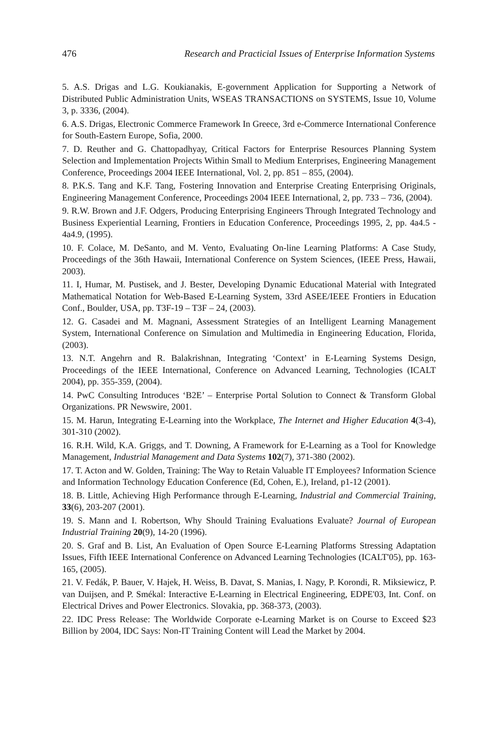476 Research and Practicial Issues of Enterprise Information Systems
5. A.S. Drigas and L.G. Koukianakis, E-government Application for Supporting a Network of Distributed Public Administration Units, WSEAS TRANSACTIONS on SYSTEMS, Issue 10, Volume 3, p. 3336, (2004).
6. A.S. Drigas, Electronic Commerce Framework In Greece, 3rd e-Commerce International Conference for South-Eastern Europe, Sofia, 2000.
7. D. Reuther and G. Chattopadhyay, Critical Factors for Enterprise Resources Planning System Selection and Implementation Projects Within Small to Medium Enterprises, Engineering Management Conference, Proceedings 2004 IEEE International, Vol. 2, pp. 851 – 855, (2004).
8. P.K.S. Tang and K.F. Tang, Fostering Innovation and Enterprise Creating Enterprising Originals, Engineering Management Conference, Proceedings 2004 IEEE International, 2, pp. 733 – 736, (2004).
9. R.W. Brown and J.F. Odgers, Producing Enterprising Engineers Through Integrated Technology and Business Experiential Learning, Frontiers in Education Conference, Proceedings 1995, 2, pp. 4a4.5 - 4a4.9, (1995).
10. F. Colace, M. DeSanto, and M. Vento, Evaluating On-line Learning Platforms: A Case Study, Proceedings of the 36th Hawaii, International Conference on System Sciences, (IEEE Press, Hawaii, 2003).
11. I, Humar, M. Pustisek, and J. Bester, Developing Dynamic Educational Material with Integrated Mathematical Notation for Web-Based E-Learning System, 33rd ASEE/IEEE Frontiers in Education Conf., Boulder, USA, pp. T3F-19 – T3F – 24, (2003).
12. G. Casadei and M. Magnani, Assessment Strategies of an Intelligent Learning Management System, International Conference on Simulation and Multimedia in Engineering Education, Florida, (2003).
13. N.T. Angehrn and R. Balakrishnan, Integrating ‘Context’ in E-Learning Systems Design, Proceedings of the IEEE International, Conference on Advanced Learning, Technologies (ICALT 2004), pp. 355-359, (2004).
14. PwC Consulting Introduces ‘B2E’ – Enterprise Portal Solution to Connect & Transform Global Organizations. PR Newswire, 2001.
15. M. Harun, Integrating E-Learning into the Workplace, The Internet and Higher Education 4(3-4), 301-310 (2002).
16. R.H. Wild, K.A. Griggs, and T. Downing, A Framework for E-Learning as a Tool for Knowledge Management, Industrial Management and Data Systems 102(7), 371-380 (2002).
17. T. Acton and W. Golden, Training: The Way to Retain Valuable IT Employees? Information Science and Information Technology Education Conference (Ed, Cohen, E.), Ireland, p1-12 (2001).
18. B. Little, Achieving High Performance through E-Learning, Industrial and Commercial Training, 33(6), 203-207 (2001).
19. S. Mann and I. Robertson, Why Should Training Evaluations Evaluate? Journal of European Industrial Training 20(9), 14-20 (1996).
20. S. Graf and B. List, An Evaluation of Open Source E-Learning Platforms Stressing Adaptation Issues, Fifth IEEE International Conference on Advanced Learning Technologies (ICALT'05), pp. 163-165, (2005).
21. V. Fedák, P. Bauer, V. Hajek, H. Weiss, B. Davat, S. Manias, I. Nagy, P. Korondi, R. Miksiewicz, P. van Duijsen, and P. Smékal: Interactive E-Learning in Electrical Engineering, EDPE'03, Int. Conf. on Electrical Drives and Power Electronics. Slovakia, pp. 368-373, (2003).
22. IDC Press Release: The Worldwide Corporate e-Learning Market is on Course to Exceed $23 Billion by 2004, IDC Says: Non-IT Training Content will Lead the Market by 2004.